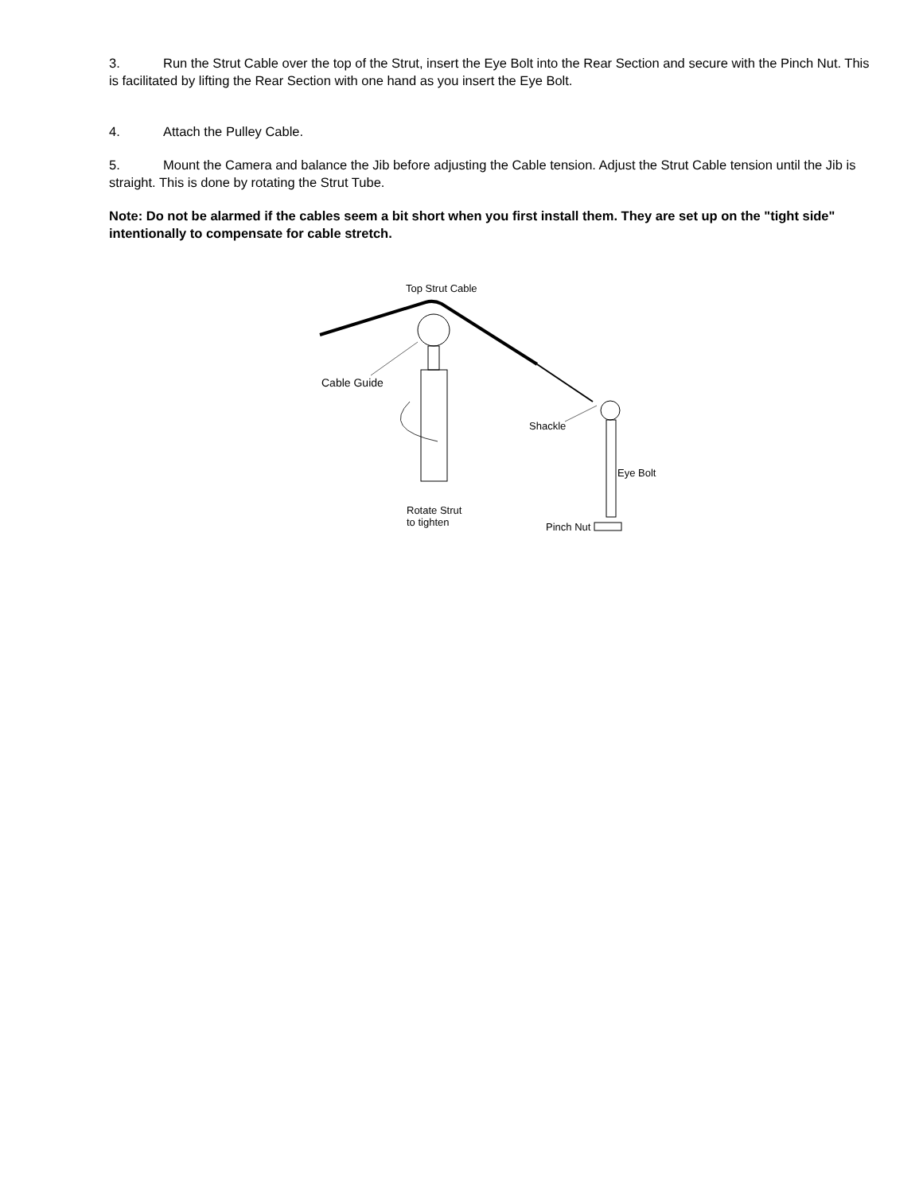3. Run the Strut Cable over the top of the Strut, insert the Eye Bolt into the Rear Section and secure with the Pinch Nut. This is facilitated by lifting the Rear Section with one hand as you insert the Eye Bolt.
4. Attach the Pulley Cable.
5. Mount the Camera and balance the Jib before adjusting the Cable tension. Adjust the Strut Cable tension until the Jib is straight. This is done by rotating the Strut Tube.
Note: Do not be alarmed if the cables seem a bit short when you first install them. They are set up on the "tight side" intentionally to compensate for cable stretch.
Top Strut Cable
Cable Guide
Shackle
Eye Bolt
Rotate Strut
to tighten
Pinch Nut